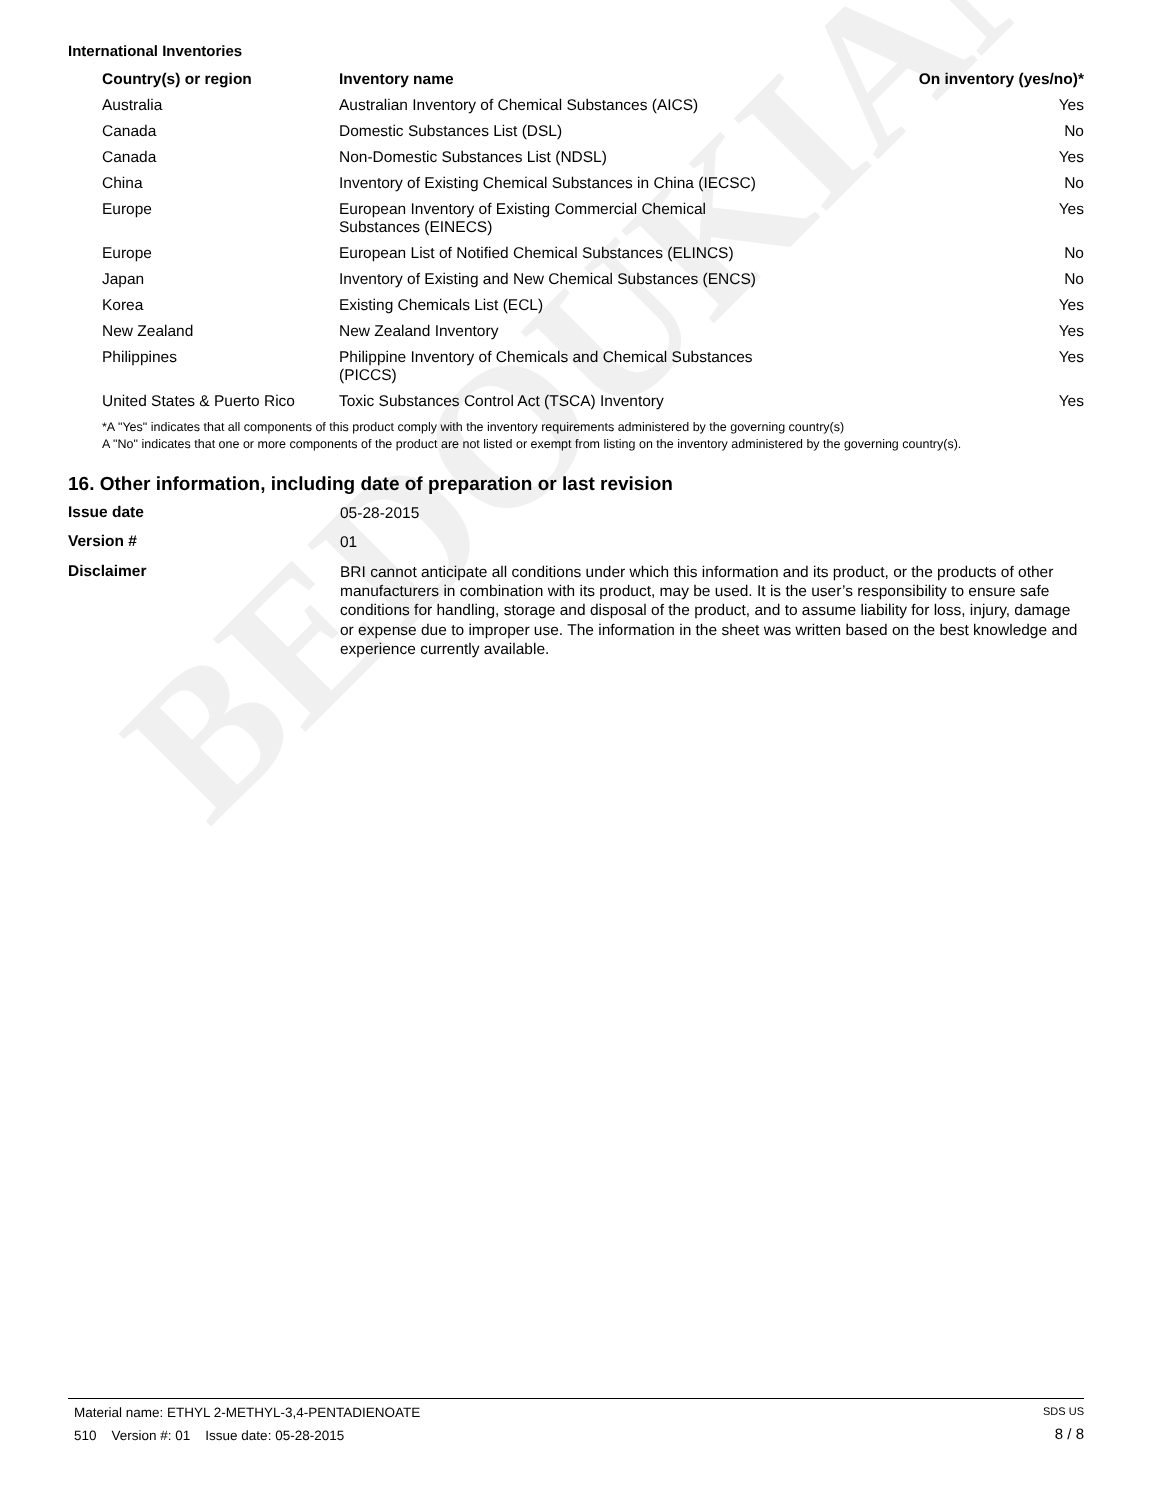BEDOUKIAN
International Inventories
| Country(s) or region | Inventory name | On inventory (yes/no)* |
| --- | --- | --- |
| Australia | Australian Inventory of Chemical Substances (AICS) | Yes |
| Canada | Domestic Substances List (DSL) | No |
| Canada | Non-Domestic Substances List (NDSL) | Yes |
| China | Inventory of Existing Chemical Substances in China (IECSC) | No |
| Europe | European Inventory of Existing Commercial Chemical Substances (EINECS) | Yes |
| Europe | European List of Notified Chemical Substances (ELINCS) | No |
| Japan | Inventory of Existing and New Chemical Substances (ENCS) | No |
| Korea | Existing Chemicals List (ECL) | Yes |
| New Zealand | New Zealand Inventory | Yes |
| Philippines | Philippine Inventory of Chemicals and Chemical Substances (PICCS) | Yes |
| United States & Puerto Rico | Toxic Substances Control Act (TSCA) Inventory | Yes |
*A "Yes" indicates that all components of this product comply with the inventory requirements administered by the governing country(s)
A "No" indicates that one or more components of the product are not listed or exempt from listing on the inventory administered by the governing country(s).
16. Other information, including date of preparation or last revision
Issue date
05-28-2015
Version #
01
Disclaimer
BRI cannot anticipate all conditions under which this information and its product, or the products of other manufacturers in combination with its product, may be used. It is the user’s responsibility to ensure safe conditions for handling, storage and disposal of the product, and to assume liability for loss, injury, damage or expense due to improper use. The information in the sheet was written based on the best knowledge and experience currently available.
Material name: ETHYL 2-METHYL-3,4-PENTADIENOATE
510 Version #: 01 Issue date: 05-28-2015
SDS US
8 / 8